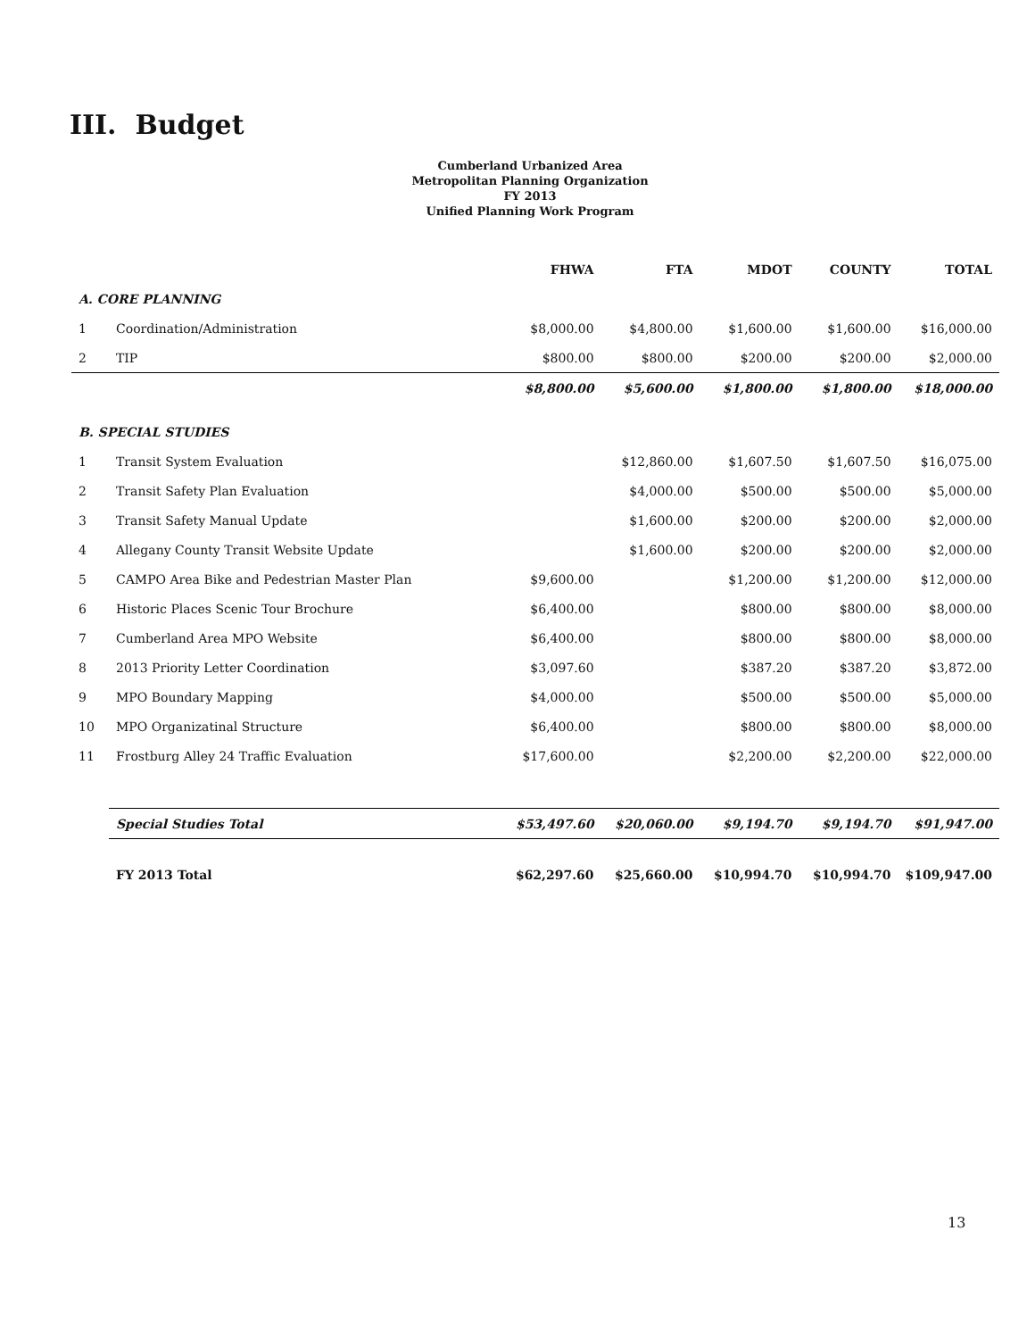III. Budget
Cumberland Urbanized Area
Metropolitan Planning Organization
FY 2013
Unified Planning Work Program
| | | FHWA | FTA | MDOT | COUNTY | TOTAL |
| --- | --- | --- | --- | --- | --- | --- |
| A. CORE PLANNING | | | | | | |
| 1 | Coordination/Administration | $8,000.00 | $4,800.00 | $1,600.00 | $1,600.00 | $16,000.00 |
| 2 | TIP | $800.00 | $800.00 | $200.00 | $200.00 | $2,000.00 |
| | | $8,800.00 | $5,600.00 | $1,800.00 | $1,800.00 | $18,000.00 |
| B. SPECIAL STUDIES | | | | | | |
| 1 | Transit System Evaluation | | $12,860.00 | $1,607.50 | $1,607.50 | $16,075.00 |
| 2 | Transit Safety Plan Evaluation | | $4,000.00 | $500.00 | $500.00 | $5,000.00 |
| 3 | Transit Safety Manual Update | | $1,600.00 | $200.00 | $200.00 | $2,000.00 |
| 4 | Allegany County Transit Website Update | | $1,600.00 | $200.00 | $200.00 | $2,000.00 |
| 5 | CAMPO Area Bike and Pedestrian Master Plan | $9,600.00 | | $1,200.00 | $1,200.00 | $12,000.00 |
| 6 | Historic Places Scenic Tour Brochure | $6,400.00 | | $800.00 | $800.00 | $8,000.00 |
| 7 | Cumberland Area MPO Website | $6,400.00 | | $800.00 | $800.00 | $8,000.00 |
| 8 | 2013 Priority Letter Coordination | $3,097.60 | | $387.20 | $387.20 | $3,872.00 |
| 9 | MPO Boundary Mapping | $4,000.00 | | $500.00 | $500.00 | $5,000.00 |
| 10 | MPO Organizatinal Structure | $6,400.00 | | $800.00 | $800.00 | $8,000.00 |
| 11 | Frostburg Alley 24 Traffic Evaluation | $17,600.00 | | $2,200.00 | $2,200.00 | $22,000.00 |
| | Special Studies Total | $53,497.60 | $20,060.00 | $9,194.70 | $9,194.70 | $91,947.00 |
| | FY 2013 Total | $62,297.60 | $25,660.00 | $10,994.70 | $10,994.70 | $109,947.00 |
13